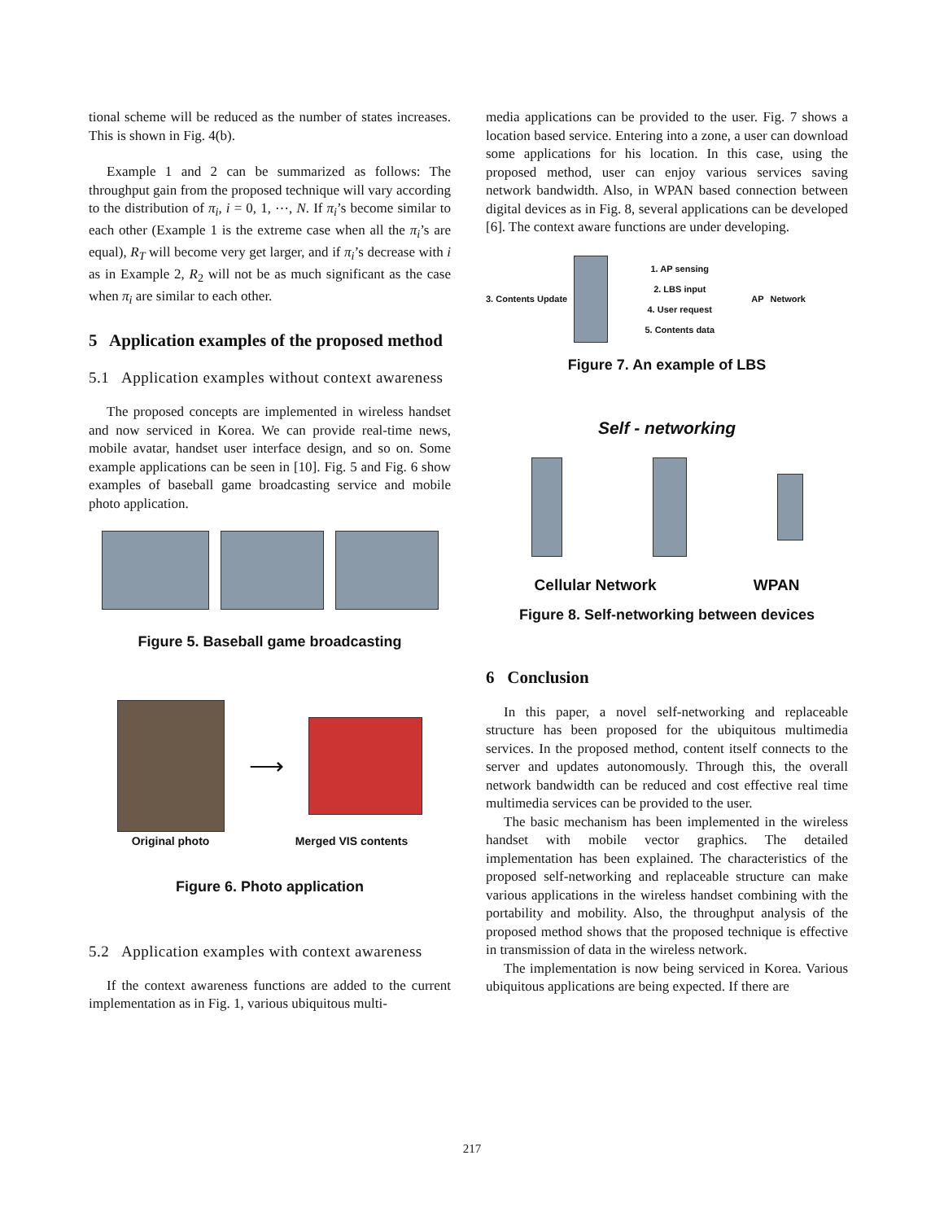tional scheme will be reduced as the number of states increases. This is shown in Fig. 4(b).
Example 1 and 2 can be summarized as follows: The throughput gain from the proposed technique will vary according to the distribution of π<sub>i</sub>, i = 0, 1, ⋯, N. If π<sub>i</sub>’s become similar to each other (Example 1 is the extreme case when all the π<sub>i</sub>’s are equal), R<sub>T</sub> will become very get larger, and if π<sub>i</sub>’s decrease with i as in Example 2, R<sub>2</sub> will not be as much significant as the case when π<sub>i</sub> are similar to each other.
5 Application examples of the proposed method
5.1 Application examples without context awareness
The proposed concepts are implemented in wireless handset and now serviced in Korea. We can provide real-time news, mobile avatar, handset user interface design, and so on. Some example applications can be seen in [10]. Fig. 5 and Fig. 6 show examples of baseball game broadcasting service and mobile photo application.
Figure 5. Baseball game broadcasting
⟶
Original photo Merged VIS contents
Figure 6. Photo application
5.2 Application examples with context awareness
If the context awareness functions are added to the current implementation as in Fig. 1, various ubiquitous multi-
media applications can be provided to the user. Fig. 7 shows a location based service. Entering into a zone, a user can download some applications for his location. In this case, using the proposed method, user can enjoy various services saving network bandwidth. Also, in WPAN based connection between digital devices as in Fig. 8, several applications can be developed [6]. The context aware functions are under developing.
3. Contents Update
1. AP sensing
2. LBS input
4. User request
5. Contents data
AP Network
Figure 7. An example of LBS
Self - networking
Cellular Network WPAN
Figure 8. Self-networking between devices
6 Conclusion
In this paper, a novel self-networking and replaceable structure has been proposed for the ubiquitous multimedia services. In the proposed method, content itself connects to the server and updates autonomously. Through this, the overall network bandwidth can be reduced and cost effective real time multimedia services can be provided to the user.
The basic mechanism has been implemented in the wireless handset with mobile vector graphics. The detailed implementation has been explained. The characteristics of the proposed self-networking and replaceable structure can make various applications in the wireless handset combining with the portability and mobility. Also, the throughput analysis of the proposed method shows that the proposed technique is effective in transmission of data in the wireless network.
The implementation is now being serviced in Korea. Various ubiquitous applications are being expected. If there are
217